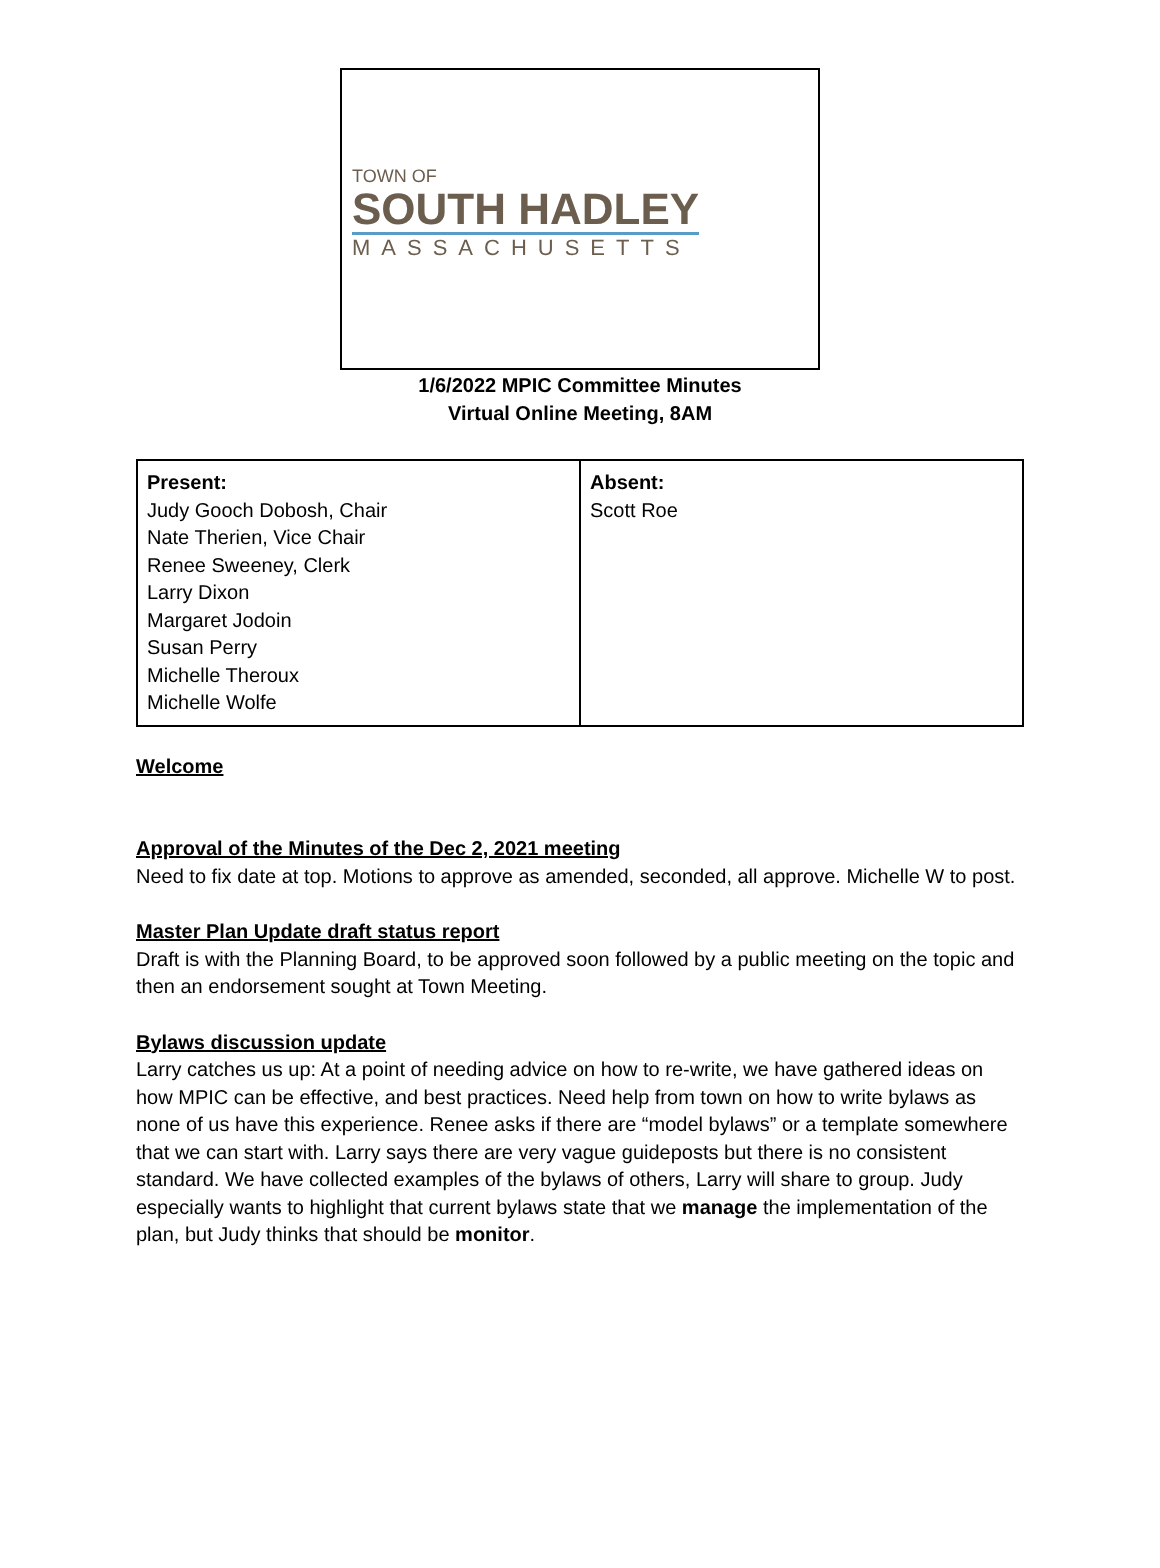TOWN OF
SOUTH HADLEY
MASSACHUSETTS
1/6/2022 MPIC Committee Minutes
Virtual Online Meeting, 8AM
| Present: Judy Gooch Dobosh, Chair Nate Therien, Vice Chair Renee Sweeney, Clerk Larry Dixon Margaret Jodoin Susan Perry Michelle Theroux Michelle Wolfe | Absent: Scott Roe |
Welcome
Approval of the Minutes of the Dec 2, 2021 meeting
Need to fix date at top. Motions to approve as amended, seconded, all approve. Michelle W to post.
Master Plan Update draft status report
Draft is with the Planning Board, to be approved soon followed by a public meeting on the topic and then an endorsement sought at Town Meeting.
Bylaws discussion update
Larry catches us up: At a point of needing advice on how to re-write, we have gathered ideas on how MPIC can be effective, and best practices. Need help from town on how to write bylaws as none of us have this experience. Renee asks if there are “model bylaws” or a template somewhere that we can start with. Larry says there are very vague guideposts but there is no consistent standard. We have collected examples of the bylaws of others, Larry will share to group. Judy especially wants to highlight that current bylaws state that we manage the implementation of the plan, but Judy thinks that should be monitor.